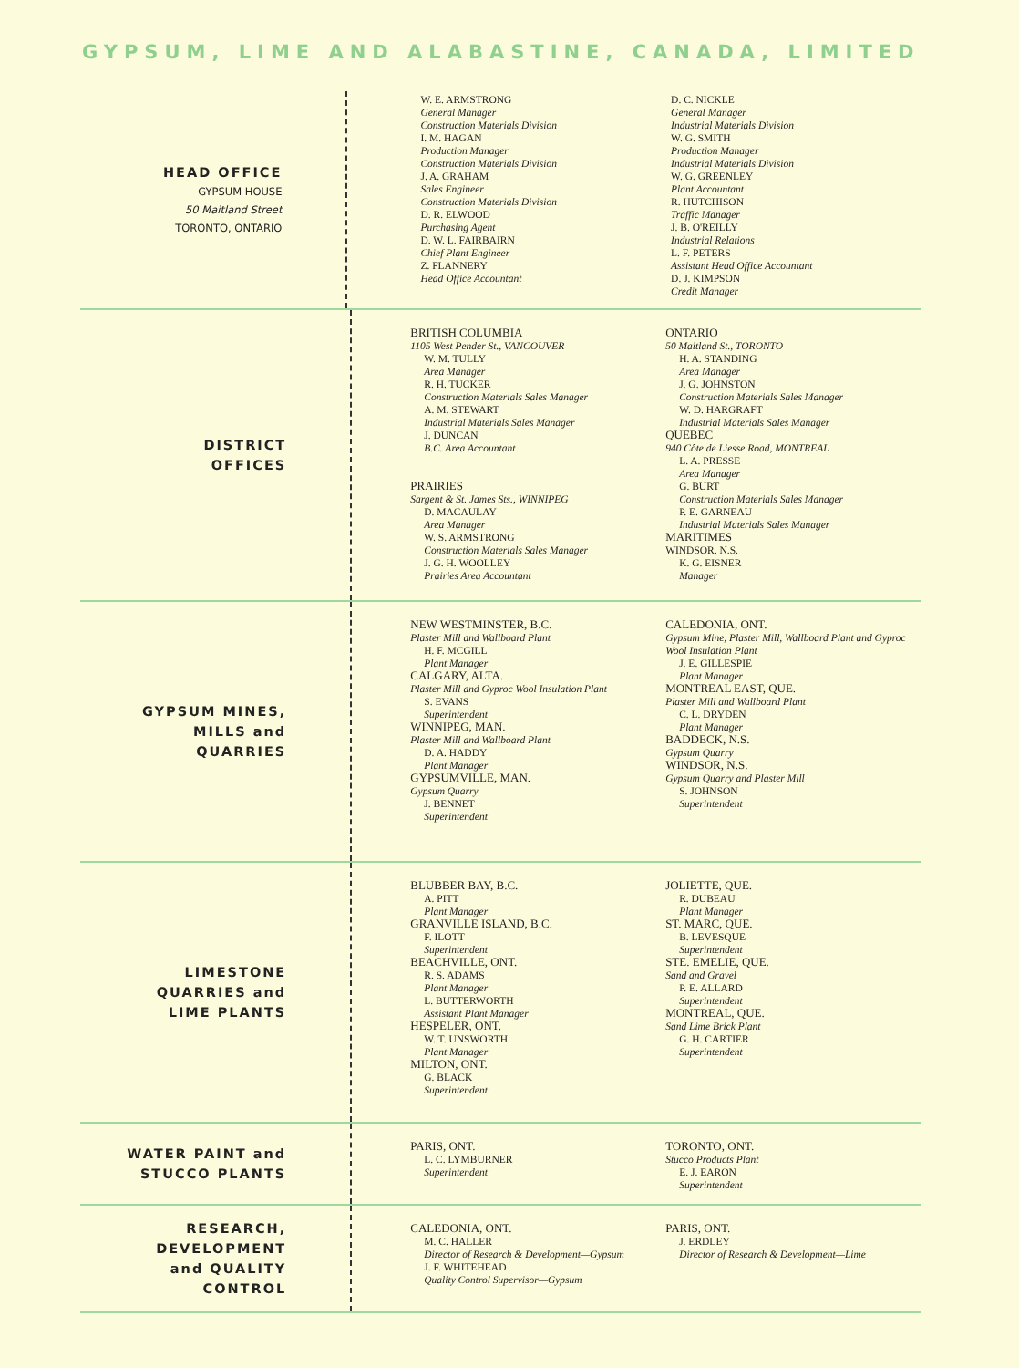GYPSUM, LIME AND ALABASTINE, CANADA, LIMITED
HEAD OFFICE
GYPSUM HOUSE
50 Maitland Street
TORONTO, ONTARIO
W. E. ARMSTRONG
General Manager
Construction Materials Division
I. M. HAGAN
Production Manager
Construction Materials Division
J. A. GRAHAM
Sales Engineer
Construction Materials Division
D. R. ELWOOD
Purchasing Agent
D. W. L. FAIRBAIRN
Chief Plant Engineer
Z. FLANNERY
Head Office Accountant
D. C. NICKLE
General Manager
Industrial Materials Division
W. G. SMITH
Production Manager
Industrial Materials Division
W. G. GREENLEY
Plant Accountant
R. HUTCHISON
Traffic Manager
J. B. O'REILLY
Industrial Relations
L. F. PETERS
Assistant Head Office Accountant
D. J. KIMPSON
Credit Manager
DISTRICT
OFFICES
BRITISH COLUMBIA
1105 West Pender St., VANCOUVER
W. M. TULLY
Area Manager
R. H. TUCKER
Construction Materials Sales Manager
A. M. STEWART
Industrial Materials Sales Manager
J. DUNCAN
B.C. Area Accountant
PRAIRIES
Sargent & St. James Sts., WINNIPEG
D. MACAULAY
Area Manager
W. S. ARMSTRONG
Construction Materials Sales Manager
J. G. H. WOOLLEY
Prairies Area Accountant
ONTARIO
50 Maitland St., TORONTO
H. A. STANDING
Area Manager
J. G. JOHNSTON
Construction Materials Sales Manager
W. D. HARGRAFT
Industrial Materials Sales Manager
QUEBEC
940 Côte de Liesse Road, MONTREAL
L. A. PRESSE
Area Manager
G. BURT
Construction Materials Sales Manager
P. E. GARNEAU
Industrial Materials Sales Manager
MARITIMES
WINDSOR, N.S.
K. G. EISNER
Manager
GYPSUM MINES,
MILLS and
QUARRIES
NEW WESTMINSTER, B.C.
Plaster Mill and Wallboard Plant
H. F. MCGILL
Plant Manager
CALGARY, ALTA.
Plaster Mill and Gyproc Wool Insulation Plant
S. EVANS
Superintendent
WINNIPEG, MAN.
Plaster Mill and Wallboard Plant
D. A. HADDY
Plant Manager
GYPSUMVILLE, MAN.
Gypsum Quarry
J. BENNET
Superintendent
CALEDONIA, ONT.
Gypsum Mine, Plaster Mill, Wallboard Plant and Gyproc Wool Insulation Plant
J. E. GILLESPIE
Plant Manager
MONTREAL EAST, QUE.
Plaster Mill and Wallboard Plant
C. L. DRYDEN
Plant Manager
BADDECK, N.S.
Gypsum Quarry
WINDSOR, N.S.
Gypsum Quarry and Plaster Mill
S. JOHNSON
Superintendent
LIMESTONE
QUARRIES and
LIME PLANTS
BLUBBER BAY, B.C.
A. PITT
Plant Manager
GRANVILLE ISLAND, B.C.
F. ILOTT
Superintendent
BEACHVILLE, ONT.
R. S. ADAMS
Plant Manager
L. BUTTERWORTH
Assistant Plant Manager
HESPELER, ONT.
W. T. UNSWORTH
Plant Manager
MILTON, ONT.
G. BLACK
Superintendent
JOLIETTE, QUE.
R. DUBEAU
Plant Manager
ST. MARC, QUE.
B. LEVESQUE
Superintendent
STE. EMELIE, QUE.
Sand and Gravel
P. E. ALLARD
Superintendent
MONTREAL, QUE.
Sand Lime Brick Plant
G. H. CARTIER
Superintendent
WATER PAINT and
STUCCO PLANTS
PARIS, ONT.
L. C. LYMBURNER
Superintendent
TORONTO, ONT.
Stucco Products Plant
E. J. EARON
Superintendent
RESEARCH,
DEVELOPMENT
and QUALITY
CONTROL
CALEDONIA, ONT.
M. C. HALLER
Director of Research & Development—Gypsum
J. F. WHITEHEAD
Quality Control Supervisor—Gypsum
PARIS, ONT.
J. ERDLEY
Director of Research & Development—Lime